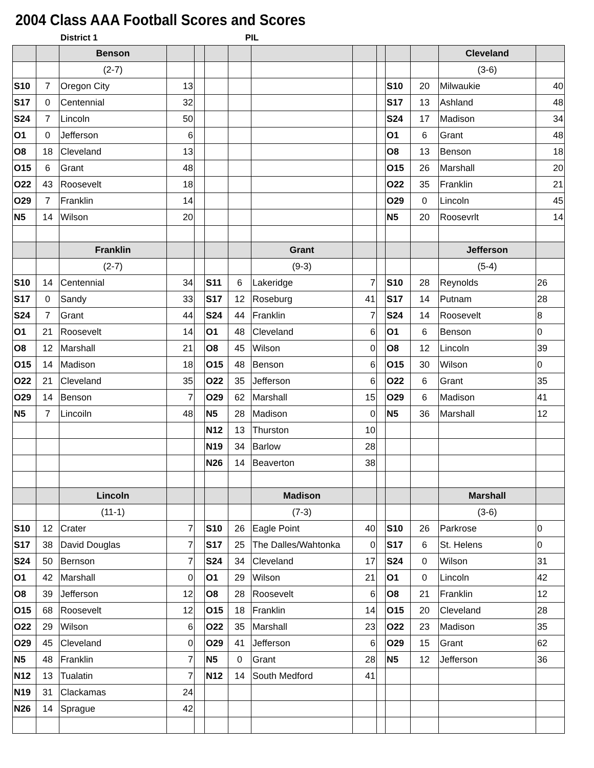2004 Class AAA Football Scores and Scores
District 1 PIL
| | | Benson | | | | | | | | | | Cleveland | |
| --- | --- | --- | --- | --- | --- | --- | --- | --- | --- | --- | --- | --- | --- |
| | | (2-7) | | | | | | | | | | (3-6) | |
| S10 | 7 | Oregon City | 13 | | | | | | | S10 | 20 | Milwaukie | 40 |
| S17 | 0 | Centennial | 32 | | | | | | | S17 | 13 | Ashland | 48 |
| S24 | 7 | Lincoln | 50 | | | | | | | S24 | 17 | Madison | 34 |
| O1 | 0 | Jefferson | 6 | | | | | | | O1 | 6 | Grant | 48 |
| O8 | 18 | Cleveland | 13 | | | | | | | O8 | 13 | Benson | 18 |
| O15 | 6 | Grant | 48 | | | | | | | O15 | 26 | Marshall | 20 |
| O22 | 43 | Roosevelt | 18 | | | | | | | O22 | 35 | Franklin | 21 |
| O29 | 7 | Franklin | 14 | | | | | | | O29 | 0 | Lincoln | 45 |
| N5 | 14 | Wilson | 20 | | | | | | | N5 | 20 | Roosevrlt | 14 |
| | | Franklin | | | | | Grant | | | | | Jefferson | |
| | | (2-7) | | | | | (9-3) | | | | | (5-4) | |
| S10 | 14 | Centennial | 34 | | S11 | 6 | Lakeridge | 7 | | S10 | 28 | Reynolds | 26 |
| S17 | 0 | Sandy | 33 | | S17 | 12 | Roseburg | 41 | | S17 | 14 | Putnam | 28 |
| S24 | 7 | Grant | 44 | | S24 | 44 | Franklin | 7 | | S24 | 14 | Roosevelt | 8 |
| O1 | 21 | Roosevelt | 14 | | O1 | 48 | Cleveland | 6 | | O1 | 6 | Benson | 0 |
| O8 | 12 | Marshall | 21 | | O8 | 45 | Wilson | 0 | | O8 | 12 | Lincoln | 39 |
| O15 | 14 | Madison | 18 | | O15 | 48 | Benson | 6 | | O15 | 30 | Wilson | 0 |
| O22 | 21 | Cleveland | 35 | | O22 | 35 | Jefferson | 6 | | O22 | 6 | Grant | 35 |
| O29 | 14 | Benson | 7 | | O29 | 62 | Marshall | 15 | | O29 | 6 | Madison | 41 |
| N5 | 7 | Lincoiln | 48 | | N5 | 28 | Madison | 0 | | N5 | 36 | Marshall | 12 |
| | | | | | N12 | 13 | Thurston | 10 | | | | | |
| | | | | | N19 | 34 | Barlow | 28 | | | | | |
| | | | | | N26 | 14 | Beaverton | 38 | | | | | |
| | | Lincoln | | | | | Madison | | | | | Marshall | |
| | | (11-1) | | | | | (7-3) | | | | | (3-6) | |
| S10 | 12 | Crater | 7 | | S10 | 26 | Eagle Point | 40 | | S10 | 26 | Parkrose | 0 |
| S17 | 38 | David Douglas | 7 | | S17 | 25 | The Dalles/Wahtonka | 0 | | S17 | 6 | St. Helens | 0 |
| S24 | 50 | Bernson | 7 | | S24 | 34 | Cleveland | 17 | | S24 | 0 | Wilson | 31 |
| O1 | 42 | Marshall | 0 | | O1 | 29 | Wilson | 21 | | O1 | 0 | Lincoln | 42 |
| O8 | 39 | Jefferson | 12 | | O8 | 28 | Roosevelt | 6 | | O8 | 21 | Franklin | 12 |
| O15 | 68 | Roosevelt | 12 | | O15 | 18 | Franklin | 14 | | O15 | 20 | Cleveland | 28 |
| O22 | 29 | Wilson | 6 | | O22 | 35 | Marshall | 23 | | O22 | 23 | Madison | 35 |
| O29 | 45 | Cleveland | 0 | | O29 | 41 | Jefferson | 6 | | O29 | 15 | Grant | 62 |
| N5 | 48 | Franklin | 7 | | N5 | 0 | Grant | 28 | | N5 | 12 | Jefferson | 36 |
| N12 | 13 | Tualatin | 7 | | N12 | 14 | South Medford | 41 | | | | | |
| N19 | 31 | Clackamas | 24 | | | | | | | | | | |
| N26 | 14 | Sprague | 42 | | | | | | | | | | |